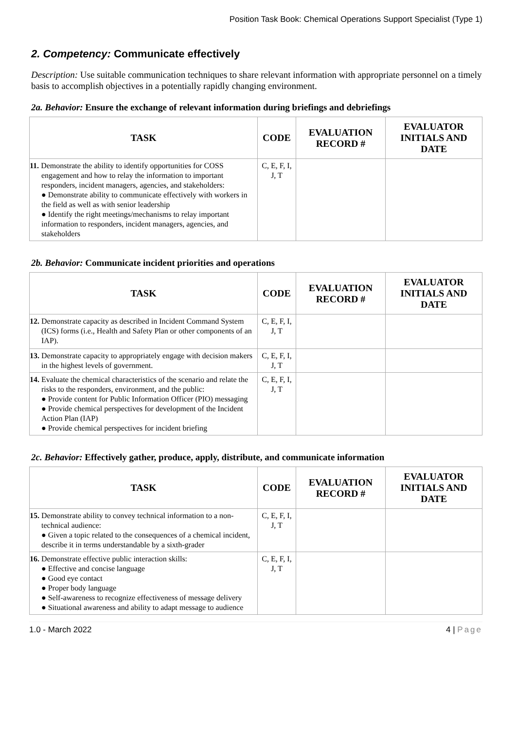Position Task Book: Chemical Operations Support Specialist (Type 1)
2. Competency: Communicate effectively
Description: Use suitable communication techniques to share relevant information with appropriate personnel on a timely basis to accomplish objectives in a potentially rapidly changing environment.
2a. Behavior: Ensure the exchange of relevant information during briefings and debriefings
| TASK | CODE | EVALUATION RECORD # | EVALUATOR INITIALS AND DATE |
| --- | --- | --- | --- |
| 11. Demonstrate the ability to identify opportunities for COSS engagement and how to relay the information to important responders, incident managers, agencies, and stakeholders: ● Demonstrate ability to communicate effectively with workers in the field as well as with senior leadership ● Identify the right meetings/mechanisms to relay important information to responders, incident managers, agencies, and stakeholders | C, E, F, I, J, T | | |
2b. Behavior: Communicate incident priorities and operations
| TASK | CODE | EVALUATION RECORD # | EVALUATOR INITIALS AND DATE |
| --- | --- | --- | --- |
| 12. Demonstrate capacity as described in Incident Command System (ICS) forms (i.e., Health and Safety Plan or other components of an IAP). | C, E, F, I, J, T | | |
| 13. Demonstrate capacity to appropriately engage with decision makers in the highest levels of government. | C, E, F, I, J, T | | |
| 14. Evaluate the chemical characteristics of the scenario and relate the risks to the responders, environment, and the public: ● Provide content for Public Information Officer (PIO) messaging ● Provide chemical perspectives for development of the Incident Action Plan (IAP) ● Provide chemical perspectives for incident briefing | C, E, F, I, J, T | | |
2c. Behavior: Effectively gather, produce, apply, distribute, and communicate information
| TASK | CODE | EVALUATION RECORD # | EVALUATOR INITIALS AND DATE |
| --- | --- | --- | --- |
| 15. Demonstrate ability to convey technical information to a non-technical audience: ● Given a topic related to the consequences of a chemical incident, describe it in terms understandable by a sixth-grader | C, E, F, I, J, T | | |
| 16. Demonstrate effective public interaction skills: ● Effective and concise language ● Good eye contact ● Proper body language ● Self-awareness to recognize effectiveness of message delivery ● Situational awareness and ability to adapt message to audience | C, E, F, I, J, T | | |
1.0 - March 2022 4 | Page